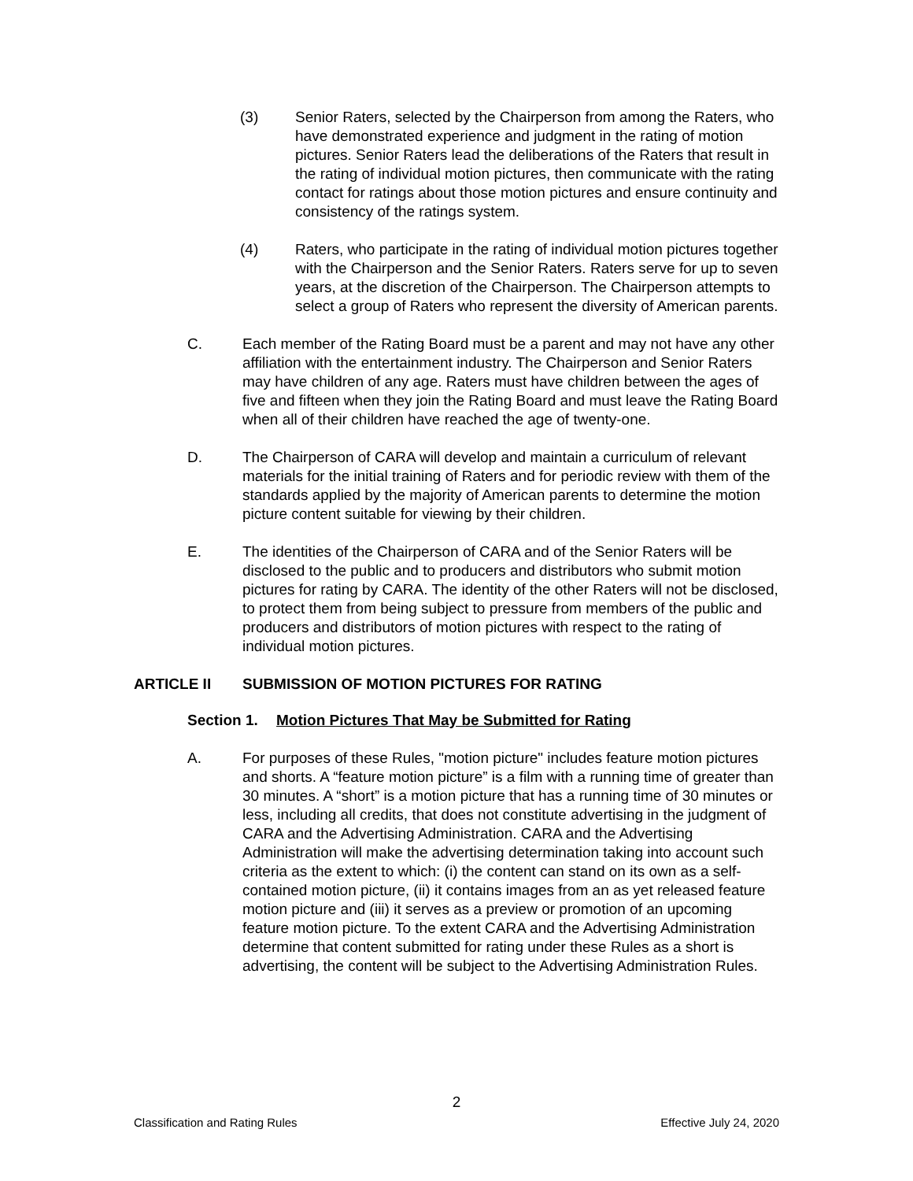(3) Senior Raters, selected by the Chairperson from among the Raters, who have demonstrated experience and judgment in the rating of motion pictures. Senior Raters lead the deliberations of the Raters that result in the rating of individual motion pictures, then communicate with the rating contact for ratings about those motion pictures and ensure continuity and consistency of the ratings system.
(4) Raters, who participate in the rating of individual motion pictures together with the Chairperson and the Senior Raters. Raters serve for up to seven years, at the discretion of the Chairperson. The Chairperson attempts to select a group of Raters who represent the diversity of American parents.
C. Each member of the Rating Board must be a parent and may not have any other affiliation with the entertainment industry. The Chairperson and Senior Raters may have children of any age. Raters must have children between the ages of five and fifteen when they join the Rating Board and must leave the Rating Board when all of their children have reached the age of twenty-one.
D. The Chairperson of CARA will develop and maintain a curriculum of relevant materials for the initial training of Raters and for periodic review with them of the standards applied by the majority of American parents to determine the motion picture content suitable for viewing by their children.
E. The identities of the Chairperson of CARA and of the Senior Raters will be disclosed to the public and to producers and distributors who submit motion pictures for rating by CARA. The identity of the other Raters will not be disclosed, to protect them from being subject to pressure from members of the public and producers and distributors of motion pictures with respect to the rating of individual motion pictures.
ARTICLE II SUBMISSION OF MOTION PICTURES FOR RATING
Section 1. Motion Pictures That May be Submitted for Rating
A. For purposes of these Rules, "motion picture" includes feature motion pictures and shorts. A “feature motion picture” is a film with a running time of greater than 30 minutes. A “short” is a motion picture that has a running time of 30 minutes or less, including all credits, that does not constitute advertising in the judgment of CARA and the Advertising Administration. CARA and the Advertising Administration will make the advertising determination taking into account such criteria as the extent to which: (i) the content can stand on its own as a self-contained motion picture, (ii) it contains images from an as yet released feature motion picture and (iii) it serves as a preview or promotion of an upcoming feature motion picture. To the extent CARA and the Advertising Administration determine that content submitted for rating under these Rules as a short is advertising, the content will be subject to the Advertising Administration Rules.
2
Classification and Rating Rules Effective July 24, 2020